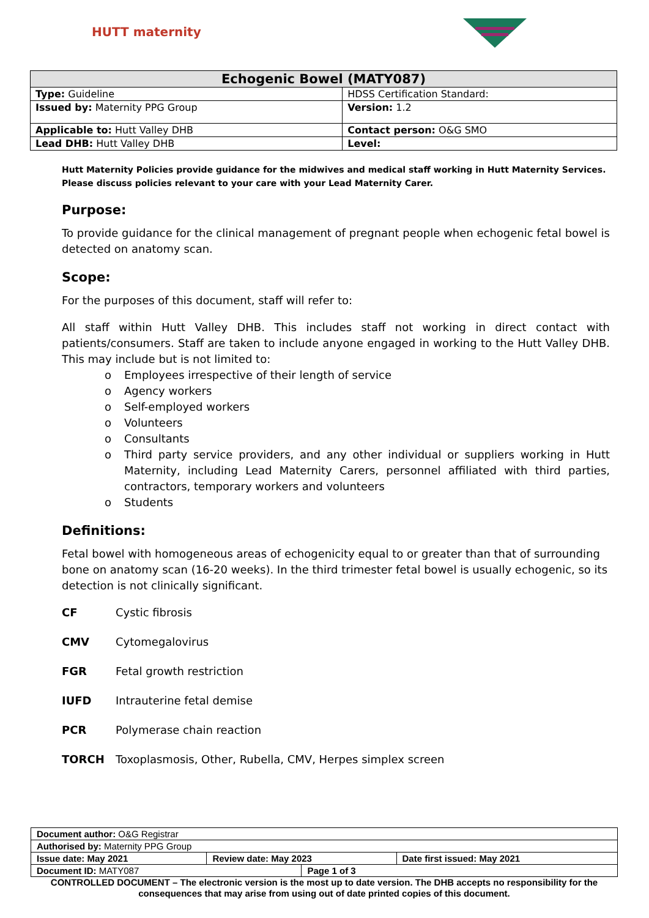HUTT maternity
| Echogenic Bowel (MATY087) | |
| --- | --- |
| Type: Guideline | HDSS Certification Standard: |
| Issued by: Maternity PPG Group | Version: 1.2 |
| Applicable to: Hutt Valley DHB | Contact person: O&G SMO |
| Lead DHB: Hutt Valley DHB | Level: |
Hutt Maternity Policies provide guidance for the midwives and medical staff working in Hutt Maternity Services. Please discuss policies relevant to your care with your Lead Maternity Carer.
Purpose:
To provide guidance for the clinical management of pregnant people when echogenic fetal bowel is detected on anatomy scan.
Scope:
For the purposes of this document, staff will refer to:
All staff within Hutt Valley DHB. This includes staff not working in direct contact with patients/consumers. Staff are taken to include anyone engaged in working to the Hutt Valley DHB. This may include but is not limited to:
o Employees irrespective of their length of service
o Agency workers
o Self-employed workers
o Volunteers
o Consultants
o Third party service providers, and any other individual or suppliers working in Hutt Maternity, including Lead Maternity Carers, personnel affiliated with third parties, contractors, temporary workers and volunteers
o Students
Definitions:
Fetal bowel with homogeneous areas of echogenicity equal to or greater than that of surrounding bone on anatomy scan (16-20 weeks). In the third trimester fetal bowel is usually echogenic, so its detection is not clinically significant.
CF Cystic fibrosis
CMV Cytomegalovirus
FGR Fetal growth restriction
IUFD Intrauterine fetal demise
PCR Polymerase chain reaction
TORCH Toxoplasmosis, Other, Rubella, CMV, Herpes simplex screen
| Document author: O&G Registrar | | | |
| Authorised by: Maternity PPG Group | | | |
| Issue date: May 2021 | Review date: May 2023 | | Date first issued: May 2021 |
| Document ID: MATY087 | | Page 1 of 3 | |
CONTROLLED DOCUMENT – The electronic version is the most up to date version. The DHB accepts no responsibility for the consequences that may arise from using out of date printed copies of this document.